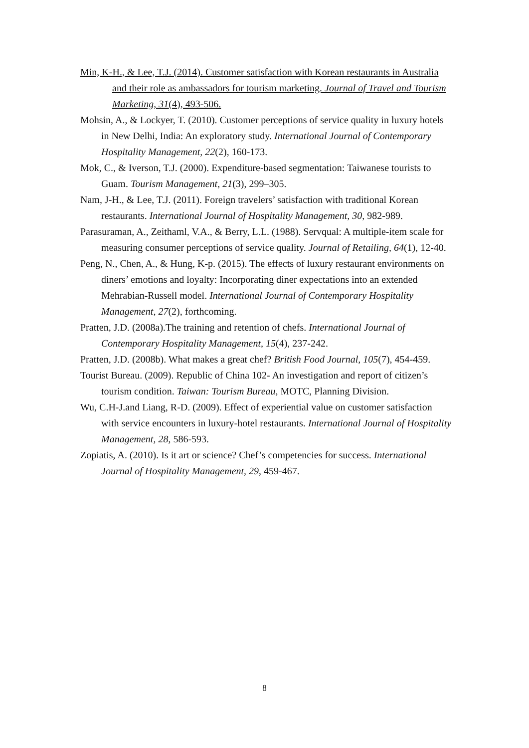Min, K-H., & Lee, T.J. (2014). Customer satisfaction with Korean restaurants in Australia and their role as ambassadors for tourism marketing. Journal of Travel and Tourism Marketing, 31(4), 493-506.
Mohsin, A., & Lockyer, T. (2010). Customer perceptions of service quality in luxury hotels in New Delhi, India: An exploratory study. International Journal of Contemporary Hospitality Management, 22(2), 160-173.
Mok, C., & Iverson, T.J. (2000). Expenditure-based segmentation: Taiwanese tourists to Guam. Tourism Management, 21(3), 299–305.
Nam, J-H., & Lee, T.J. (2011). Foreign travelers’ satisfaction with traditional Korean restaurants. International Journal of Hospitality Management, 30, 982-989.
Parasuraman, A., Zeithaml, V.A., & Berry, L.L. (1988). Servqual: A multiple-item scale for measuring consumer perceptions of service quality. Journal of Retailing, 64(1), 12-40.
Peng, N., Chen, A., & Hung, K-p. (2015). The effects of luxury restaurant environments on diners’ emotions and loyalty: Incorporating diner expectations into an extended Mehrabian-Russell model. International Journal of Contemporary Hospitality Management, 27(2), forthcoming.
Pratten, J.D. (2008a).The training and retention of chefs. International Journal of Contemporary Hospitality Management, 15(4), 237-242.
Pratten, J.D. (2008b). What makes a great chef? British Food Journal, 105(7), 454-459.
Tourist Bureau. (2009). Republic of China 102- An investigation and report of citizen’s tourism condition. Taiwan: Tourism Bureau, MOTC, Planning Division.
Wu, C.H-J.and Liang, R-D. (2009). Effect of experiential value on customer satisfaction with service encounters in luxury-hotel restaurants. International Journal of Hospitality Management, 28, 586-593.
Zopiatis, A. (2010). Is it art or science? Chef’s competencies for success. International Journal of Hospitality Management, 29, 459-467.
8